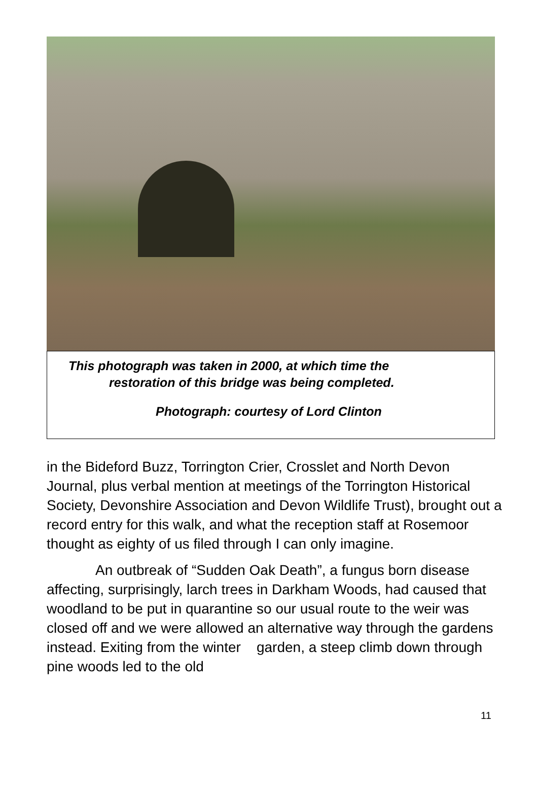This photograph was taken in 2000, at which time the
restoration of this bridge was being completed.
Photograph: courtesy of Lord Clinton
in the Bideford Buzz, Torrington Crier, Crosslet and North Devon Journal, plus verbal mention at meetings of the Torrington Historical Society, Devonshire Association and Devon Wildlife Trust), brought out a record entry for this walk, and what the reception staff at Rosemoor thought as eighty of us filed through I can only imagine.
An outbreak of “Sudden Oak Death”, a fungus born disease affecting, surprisingly, larch trees in Darkham Woods, had caused that woodland to be put in quarantine so our usual route to the weir was closed off and we were allowed an alternative way through the gardens instead. Exiting from the winter garden, a steep climb down through pine woods led to the old
11